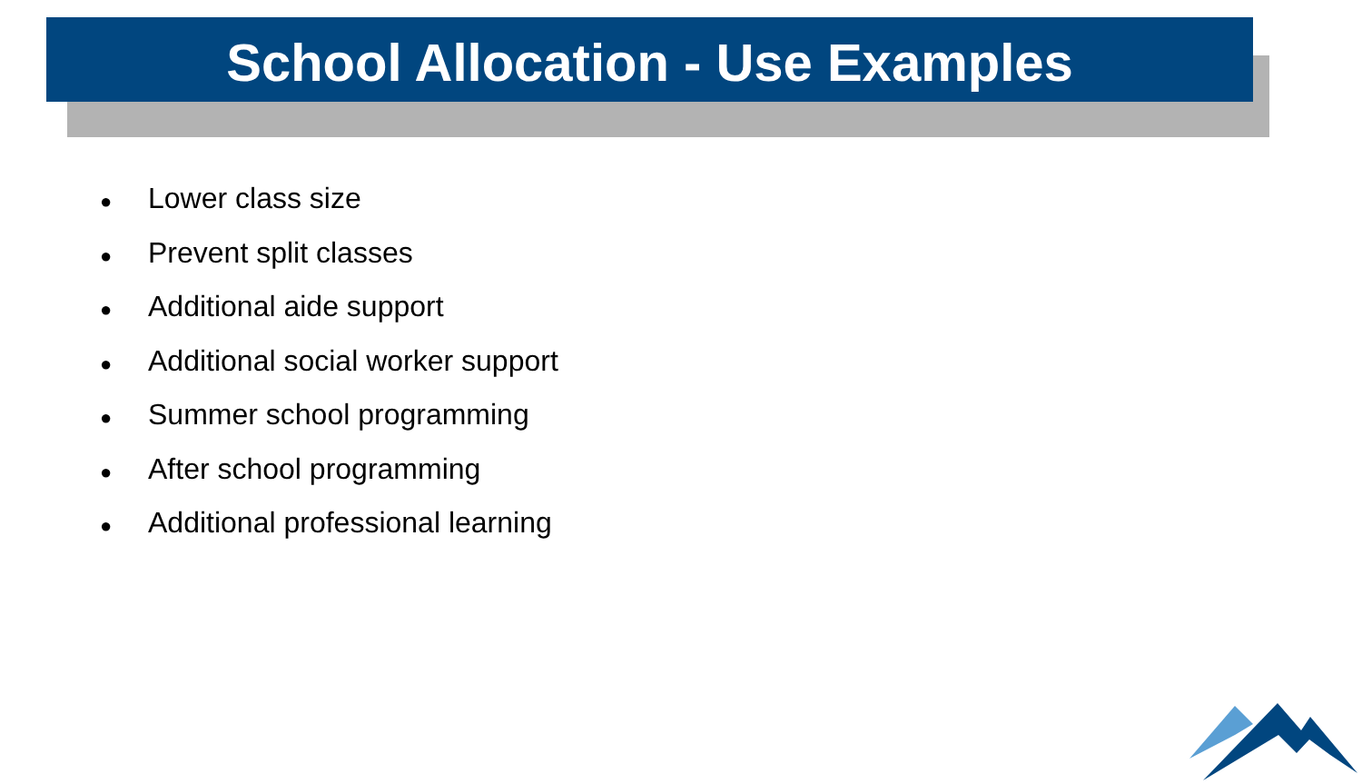School Allocation - Use Examples
● Lower class size
● Prevent split classes
● Additional aide support
● Additional social worker support
● Summer school programming
● After school programming
● Additional professional learning